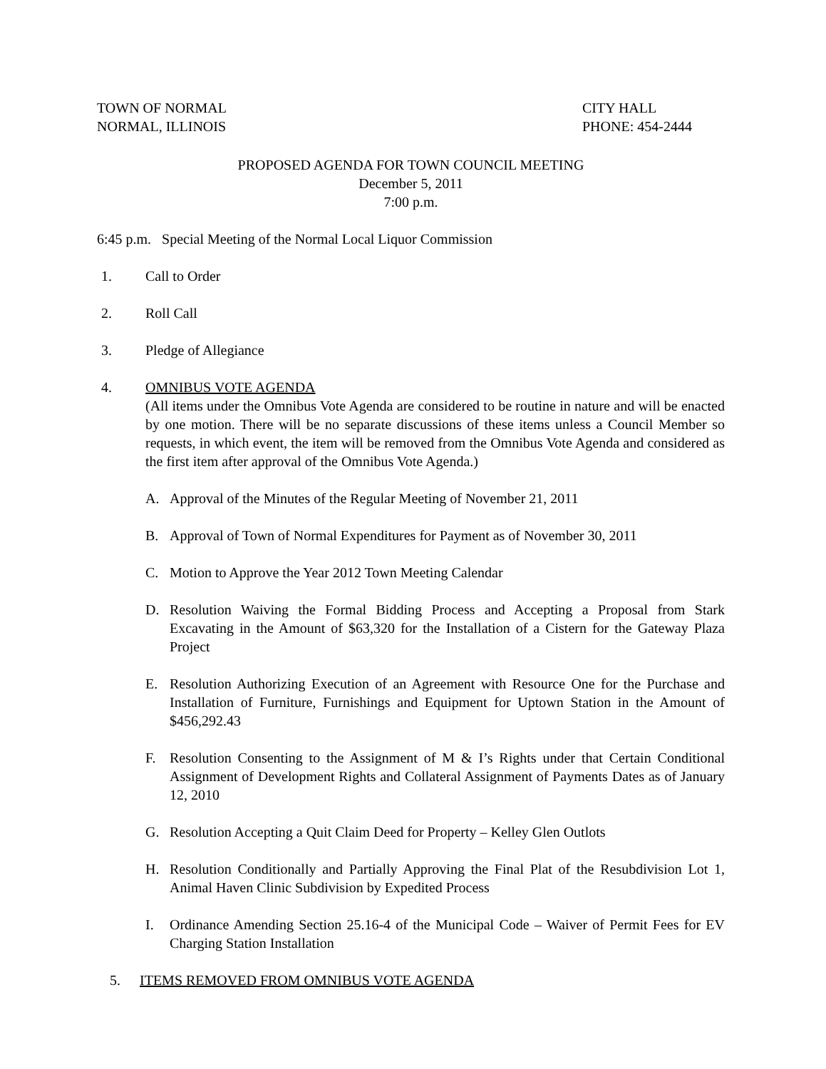TOWN OF NORMAL
NORMAL, ILLINOIS
CITY HALL
PHONE: 454-2444
PROPOSED AGENDA FOR TOWN COUNCIL MEETING
December 5, 2011
7:00 p.m.
6:45 p.m. Special Meeting of the Normal Local Liquor Commission
1. Call to Order
2. Roll Call
3. Pledge of Allegiance
4. OMNIBUS VOTE AGENDA
(All items under the Omnibus Vote Agenda are considered to be routine in nature and will be enacted by one motion. There will be no separate discussions of these items unless a Council Member so requests, in which event, the item will be removed from the Omnibus Vote Agenda and considered as the first item after approval of the Omnibus Vote Agenda.)
A. Approval of the Minutes of the Regular Meeting of November 21, 2011
B. Approval of Town of Normal Expenditures for Payment as of November 30, 2011
C. Motion to Approve the Year 2012 Town Meeting Calendar
D. Resolution Waiving the Formal Bidding Process and Accepting a Proposal from Stark Excavating in the Amount of $63,320 for the Installation of a Cistern for the Gateway Plaza Project
E. Resolution Authorizing Execution of an Agreement with Resource One for the Purchase and Installation of Furniture, Furnishings and Equipment for Uptown Station in the Amount of $456,292.43
F. Resolution Consenting to the Assignment of M & I’s Rights under that Certain Conditional Assignment of Development Rights and Collateral Assignment of Payments Dates as of January 12, 2010
G. Resolution Accepting a Quit Claim Deed for Property – Kelley Glen Outlots
H. Resolution Conditionally and Partially Approving the Final Plat of the Resubdivision Lot 1, Animal Haven Clinic Subdivision by Expedited Process
I. Ordinance Amending Section 25.16-4 of the Municipal Code – Waiver of Permit Fees for EV Charging Station Installation
5. ITEMS REMOVED FROM OMNIBUS VOTE AGENDA